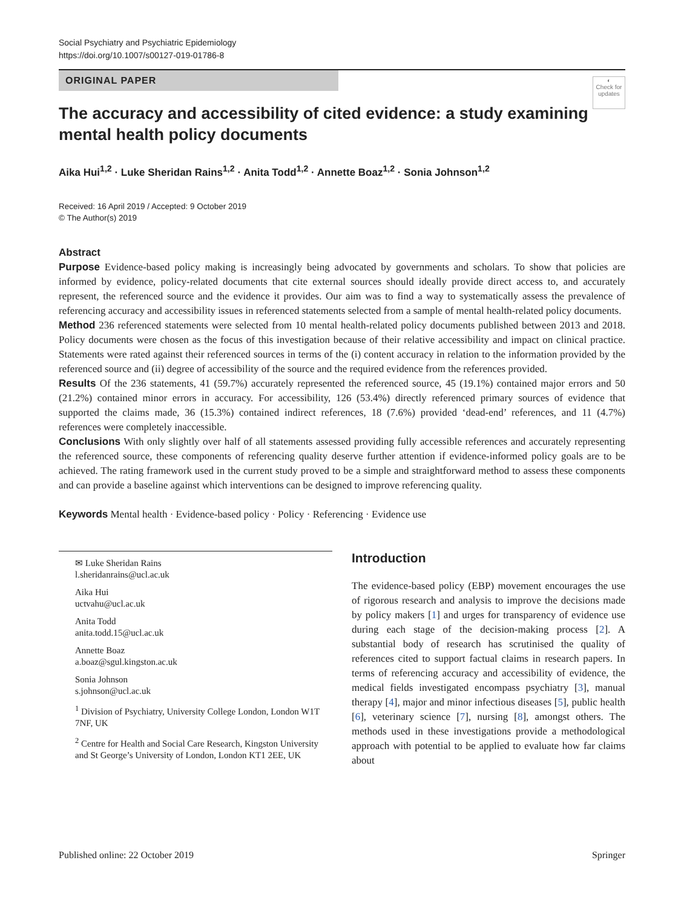Social Psychiatry and Psychiatric Epidemiology
https://doi.org/10.1007/s00127-019-01786-8
ORIGINAL PAPER
◐
Check for updates
The accuracy and accessibility of cited evidence: a study examining mental health policy documents
Aika Hui<sup>1,2</sup> · Luke Sheridan Rains<sup>1,2</sup> · Anita Todd<sup>1,2</sup> · Annette Boaz<sup>1,2</sup> · Sonia Johnson<sup>1,2</sup>
Received: 16 April 2019 / Accepted: 9 October 2019
© The Author(s) 2019
Abstract
Purpose Evidence-based policy making is increasingly being advocated by governments and scholars. To show that policies are informed by evidence, policy-related documents that cite external sources should ideally provide direct access to, and accurately represent, the referenced source and the evidence it provides. Our aim was to find a way to systematically assess the prevalence of referencing accuracy and accessibility issues in referenced statements selected from a sample of mental health-related policy documents.
Method 236 referenced statements were selected from 10 mental health-related policy documents published between 2013 and 2018. Policy documents were chosen as the focus of this investigation because of their relative accessibility and impact on clinical practice. Statements were rated against their referenced sources in terms of the (i) content accuracy in relation to the information provided by the referenced source and (ii) degree of accessibility of the source and the required evidence from the references provided.
Results Of the 236 statements, 41 (59.7%) accurately represented the referenced source, 45 (19.1%) contained major errors and 50 (21.2%) contained minor errors in accuracy. For accessibility, 126 (53.4%) directly referenced primary sources of evidence that supported the claims made, 36 (15.3%) contained indirect references, 18 (7.6%) provided ‘dead-end’ references, and 11 (4.7%) references were completely inaccessible.
Conclusions With only slightly over half of all statements assessed providing fully accessible references and accurately representing the referenced source, these components of referencing quality deserve further attention if evidence-informed policy goals are to be achieved. The rating framework used in the current study proved to be a simple and straightforward method to assess these components and can provide a baseline against which interventions can be designed to improve referencing quality.
Keywords Mental health · Evidence-based policy · Policy · Referencing · Evidence use
✉ Luke Sheridan Rains
l.sheridanrains@ucl.ac.uk
Aika Hui
uctvahu@ucl.ac.uk
Anita Todd
anita.todd.15@ucl.ac.uk
Annette Boaz
a.boaz@sgul.kingston.ac.uk
Sonia Johnson
s.johnson@ucl.ac.uk
<sup>1</sup> Division of Psychiatry, University College London, London W1T 7NF, UK
<sup>2</sup> Centre for Health and Social Care Research, Kingston University and St George’s University of London, London KT1 2EE, UK
Introduction
The evidence-based policy (EBP) movement encourages the use of rigorous research and analysis to improve the decisions made by policy makers [1] and urges for transparency of evidence use during each stage of the decision-making process [2]. A substantial body of research has scrutinised the quality of references cited to support factual claims in research papers. In terms of referencing accuracy and accessibility of evidence, the medical fields investigated encompass psychiatry [3], manual therapy [4], major and minor infectious diseases [5], public health [6], veterinary science [7], nursing [8], amongst others. The methods used in these investigations provide a methodological approach with potential to be applied to evaluate how far claims about
Published online: 22 October 2019 Springer